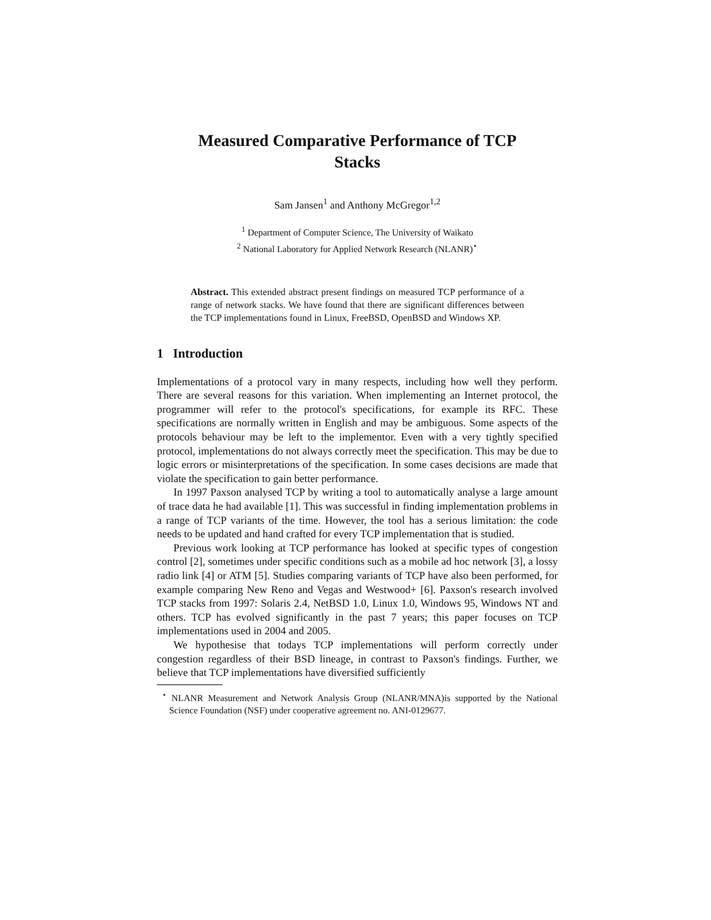Measured Comparative Performance of TCP
Stacks
Sam Jansen<sup>1</sup> and Anthony McGregor<sup>1,2</sup>
<sup>1</sup> Department of Computer Science, The University of Waikato
<sup>2</sup> National Laboratory for Applied Network Research (NLANR)<sup>⋆</sup>
Abstract. This extended abstract present findings on measured TCP performance of a range of network stacks. We have found that there are significant differences between the TCP implementations found in Linux, FreeBSD, OpenBSD and Windows XP.
1 Introduction
Implementations of a protocol vary in many respects, including how well they perform. There are several reasons for this variation. When implementing an Internet protocol, the programmer will refer to the protocol's specifications, for example its RFC. These specifications are normally written in English and may be ambiguous. Some aspects of the protocols behaviour may be left to the implementor. Even with a very tightly specified protocol, implementations do not always correctly meet the specification. This may be due to logic errors or misinterpretations of the specification. In some cases decisions are made that violate the specification to gain better performance.
In 1997 Paxson analysed TCP by writing a tool to automatically analyse a large amount of trace data he had available [1]. This was successful in finding implementation problems in a range of TCP variants of the time. However, the tool has a serious limitation: the code needs to be updated and hand crafted for every TCP implementation that is studied.
Previous work looking at TCP performance has looked at specific types of congestion control [2], sometimes under specific conditions such as a mobile ad hoc network [3], a lossy radio link [4] or ATM [5]. Studies comparing variants of TCP have also been performed, for example comparing New Reno and Vegas and Westwood+ [6]. Paxson's research involved TCP stacks from 1997: Solaris 2.4, NetBSD 1.0, Linux 1.0, Windows 95, Windows NT and others. TCP has evolved significantly in the past 7 years; this paper focuses on TCP implementations used in 2004 and 2005.
We hypothesise that todays TCP implementations will perform correctly under congestion regardless of their BSD lineage, in contrast to Paxson's findings. Further, we believe that TCP implementations have diversified sufficiently
<sup>⋆</sup> NLANR Measurement and Network Analysis Group (NLANR/MNA)is supported by the National Science Foundation (NSF) under cooperative agreement no. ANI-0129677.